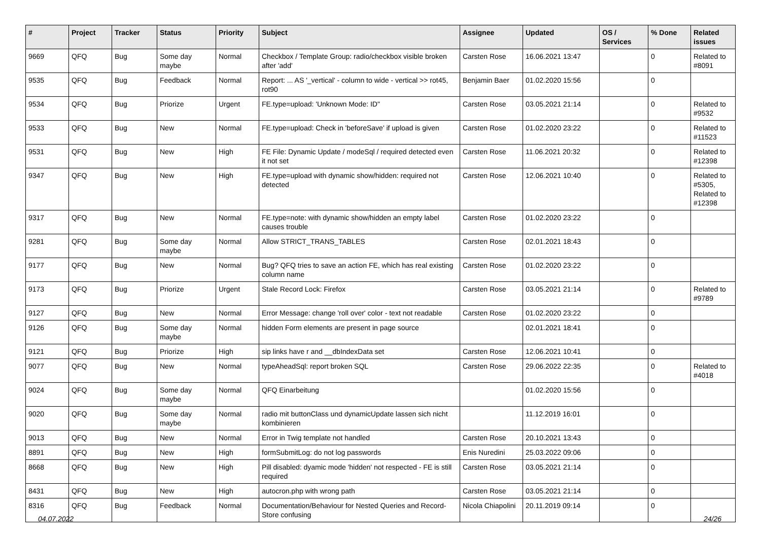| # | Project | Tracker | Status | Priority | Subject | Assignee | Updated | OS / Services | % Done | Related issues |
| --- | --- | --- | --- | --- | --- | --- | --- | --- | --- | --- |
| 9669 | QFQ | Bug | Some day maybe | Normal | Checkbox / Template Group: radio/checkbox visible broken after 'add' | Carsten Rose | 16.06.2021 13:47 | | 0 | Related to #8091 |
| 9535 | QFQ | Bug | Feedback | Normal | Report: ... AS '_vertical' - column to wide - vertical >> rot45, rot90 | Benjamin Baer | 01.02.2020 15:56 | | 0 | |
| 9534 | QFQ | Bug | Priorize | Urgent | FE.type=upload: 'Unknown Mode: ID" | Carsten Rose | 03.05.2021 21:14 | | 0 | Related to #9532 |
| 9533 | QFQ | Bug | New | Normal | FE.type=upload: Check in 'beforeSave' if upload is given | Carsten Rose | 01.02.2020 23:22 | | 0 | Related to #11523 |
| 9531 | QFQ | Bug | New | High | FE File: Dynamic Update / modeSql / required detected even it not set | Carsten Rose | 11.06.2021 20:32 | | 0 | Related to #12398 |
| 9347 | QFQ | Bug | New | High | FE.type=upload with dynamic show/hidden: required not detected | Carsten Rose | 12.06.2021 10:40 | | 0 | Related to #5305, Related to #12398 |
| 9317 | QFQ | Bug | New | Normal | FE.type=note: with dynamic show/hidden an empty label causes trouble | Carsten Rose | 01.02.2020 23:22 | | 0 | |
| 9281 | QFQ | Bug | Some day maybe | Normal | Allow STRICT_TRANS_TABLES | Carsten Rose | 02.01.2021 18:43 | | 0 | |
| 9177 | QFQ | Bug | New | Normal | Bug? QFQ tries to save an action FE, which has real existing column name | Carsten Rose | 01.02.2020 23:22 | | 0 | |
| 9173 | QFQ | Bug | Priorize | Urgent | Stale Record Lock: Firefox | Carsten Rose | 03.05.2021 21:14 | | 0 | Related to #9789 |
| 9127 | QFQ | Bug | New | Normal | Error Message: change 'roll over' color - text not readable | Carsten Rose | 01.02.2020 23:22 | | 0 | |
| 9126 | QFQ | Bug | Some day maybe | Normal | hidden Form elements are present in page source | | 02.01.2021 18:41 | | 0 | |
| 9121 | QFQ | Bug | Priorize | High | sip links have r and __dbIndexData set | Carsten Rose | 12.06.2021 10:41 | | 0 | |
| 9077 | QFQ | Bug | New | Normal | typeAheadSql: report broken SQL | Carsten Rose | 29.06.2022 22:35 | | 0 | Related to #4018 |
| 9024 | QFQ | Bug | Some day maybe | Normal | QFQ Einarbeitung | | 01.02.2020 15:56 | | 0 | |
| 9020 | QFQ | Bug | Some day maybe | Normal | radio mit buttonClass und dynamicUpdate lassen sich nicht kombinieren | | 11.12.2019 16:01 | | 0 | |
| 9013 | QFQ | Bug | New | Normal | Error in Twig template not handled | Carsten Rose | 20.10.2021 13:43 | | 0 | |
| 8891 | QFQ | Bug | New | High | formSubmitLog: do not log passwords | Enis Nuredini | 25.03.2022 09:06 | | 0 | |
| 8668 | QFQ | Bug | New | High | Pill disabled: dyamic mode 'hidden' not respected - FE is still required | Carsten Rose | 03.05.2021 21:14 | | 0 | |
| 8431 | QFQ | Bug | New | High | autocron.php with wrong path | Carsten Rose | 03.05.2021 21:14 | | 0 | |
| 8316 | QFQ | Bug | Feedback | Normal | Documentation/Behaviour for Nested Queries and Record-Store confusing | Nicola Chiapolini | 20.11.2019 09:14 | | 0 | |
04.07.2022 24/26